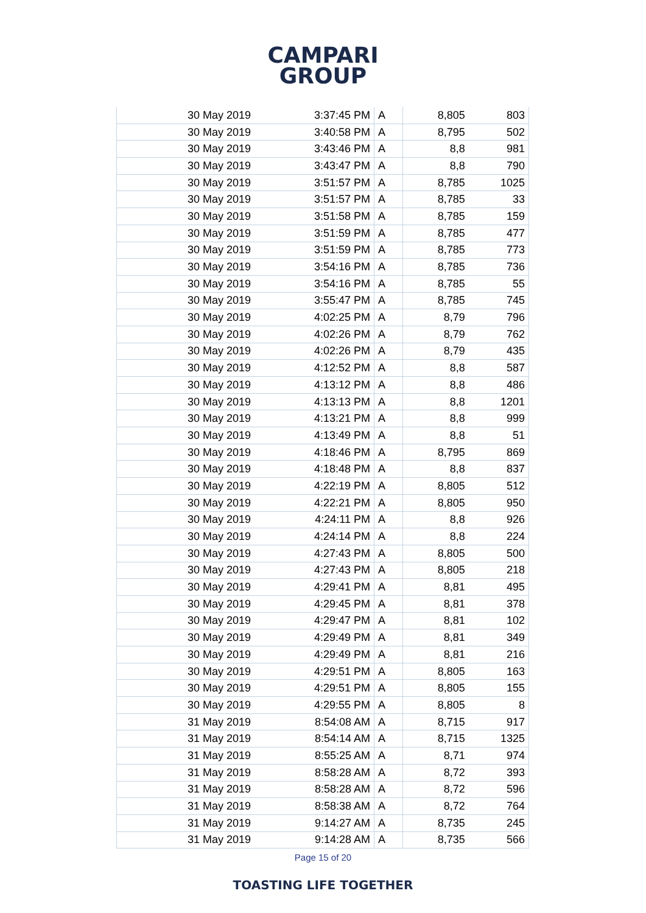CAMPARI
GROUP
| 30 May 2019 | 3:37:45 PM | A | 8,805 | 803 |
| 30 May 2019 | 3:40:58 PM | A | 8,795 | 502 |
| 30 May 2019 | 3:43:46 PM | A | 8,8 | 981 |
| 30 May 2019 | 3:43:47 PM | A | 8,8 | 790 |
| 30 May 2019 | 3:51:57 PM | A | 8,785 | 1025 |
| 30 May 2019 | 3:51:57 PM | A | 8,785 | 33 |
| 30 May 2019 | 3:51:58 PM | A | 8,785 | 159 |
| 30 May 2019 | 3:51:59 PM | A | 8,785 | 477 |
| 30 May 2019 | 3:51:59 PM | A | 8,785 | 773 |
| 30 May 2019 | 3:54:16 PM | A | 8,785 | 736 |
| 30 May 2019 | 3:54:16 PM | A | 8,785 | 55 |
| 30 May 2019 | 3:55:47 PM | A | 8,785 | 745 |
| 30 May 2019 | 4:02:25 PM | A | 8,79 | 796 |
| 30 May 2019 | 4:02:26 PM | A | 8,79 | 762 |
| 30 May 2019 | 4:02:26 PM | A | 8,79 | 435 |
| 30 May 2019 | 4:12:52 PM | A | 8,8 | 587 |
| 30 May 2019 | 4:13:12 PM | A | 8,8 | 486 |
| 30 May 2019 | 4:13:13 PM | A | 8,8 | 1201 |
| 30 May 2019 | 4:13:21 PM | A | 8,8 | 999 |
| 30 May 2019 | 4:13:49 PM | A | 8,8 | 51 |
| 30 May 2019 | 4:18:46 PM | A | 8,795 | 869 |
| 30 May 2019 | 4:18:48 PM | A | 8,8 | 837 |
| 30 May 2019 | 4:22:19 PM | A | 8,805 | 512 |
| 30 May 2019 | 4:22:21 PM | A | 8,805 | 950 |
| 30 May 2019 | 4:24:11 PM | A | 8,8 | 926 |
| 30 May 2019 | 4:24:14 PM | A | 8,8 | 224 |
| 30 May 2019 | 4:27:43 PM | A | 8,805 | 500 |
| 30 May 2019 | 4:27:43 PM | A | 8,805 | 218 |
| 30 May 2019 | 4:29:41 PM | A | 8,81 | 495 |
| 30 May 2019 | 4:29:45 PM | A | 8,81 | 378 |
| 30 May 2019 | 4:29:47 PM | A | 8,81 | 102 |
| 30 May 2019 | 4:29:49 PM | A | 8,81 | 349 |
| 30 May 2019 | 4:29:49 PM | A | 8,81 | 216 |
| 30 May 2019 | 4:29:51 PM | A | 8,805 | 163 |
| 30 May 2019 | 4:29:51 PM | A | 8,805 | 155 |
| 30 May 2019 | 4:29:55 PM | A | 8,805 | 8 |
| 31 May 2019 | 8:54:08 AM | A | 8,715 | 917 |
| 31 May 2019 | 8:54:14 AM | A | 8,715 | 1325 |
| 31 May 2019 | 8:55:25 AM | A | 8,71 | 974 |
| 31 May 2019 | 8:58:28 AM | A | 8,72 | 393 |
| 31 May 2019 | 8:58:28 AM | A | 8,72 | 596 |
| 31 May 2019 | 8:58:38 AM | A | 8,72 | 764 |
| 31 May 2019 | 9:14:27 AM | A | 8,735 | 245 |
| 31 May 2019 | 9:14:28 AM | A | 8,735 | 566 |
Page 15 of 20
TOASTING LIFE TOGETHER